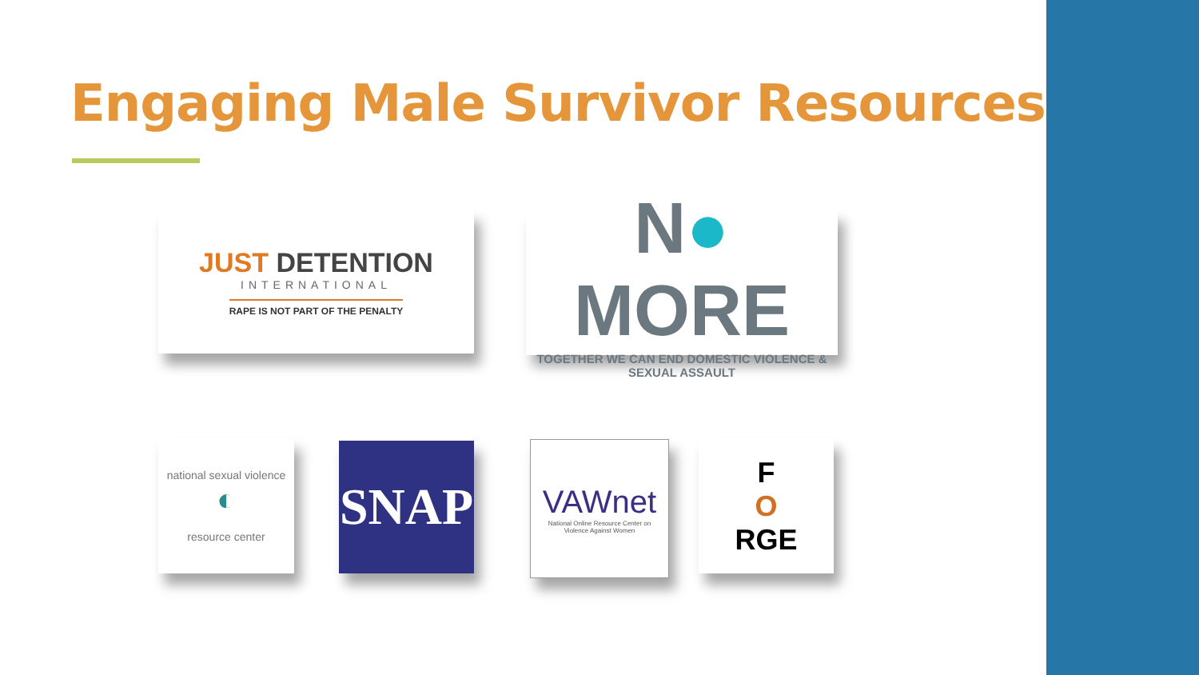Engaging Male Survivor Resources
JUST DETENTION
INTERNATIONAL
RAPE IS NOT PART OF THE PENALTY
N● MORE
TOGETHER WE CAN END DOMESTIC VIOLENCE & SEXUAL ASSAULT
national sexual violence
◐
resource center
SNAP
VAWnet
National Online Resource Center on
Violence Against Women
F
O
RGE